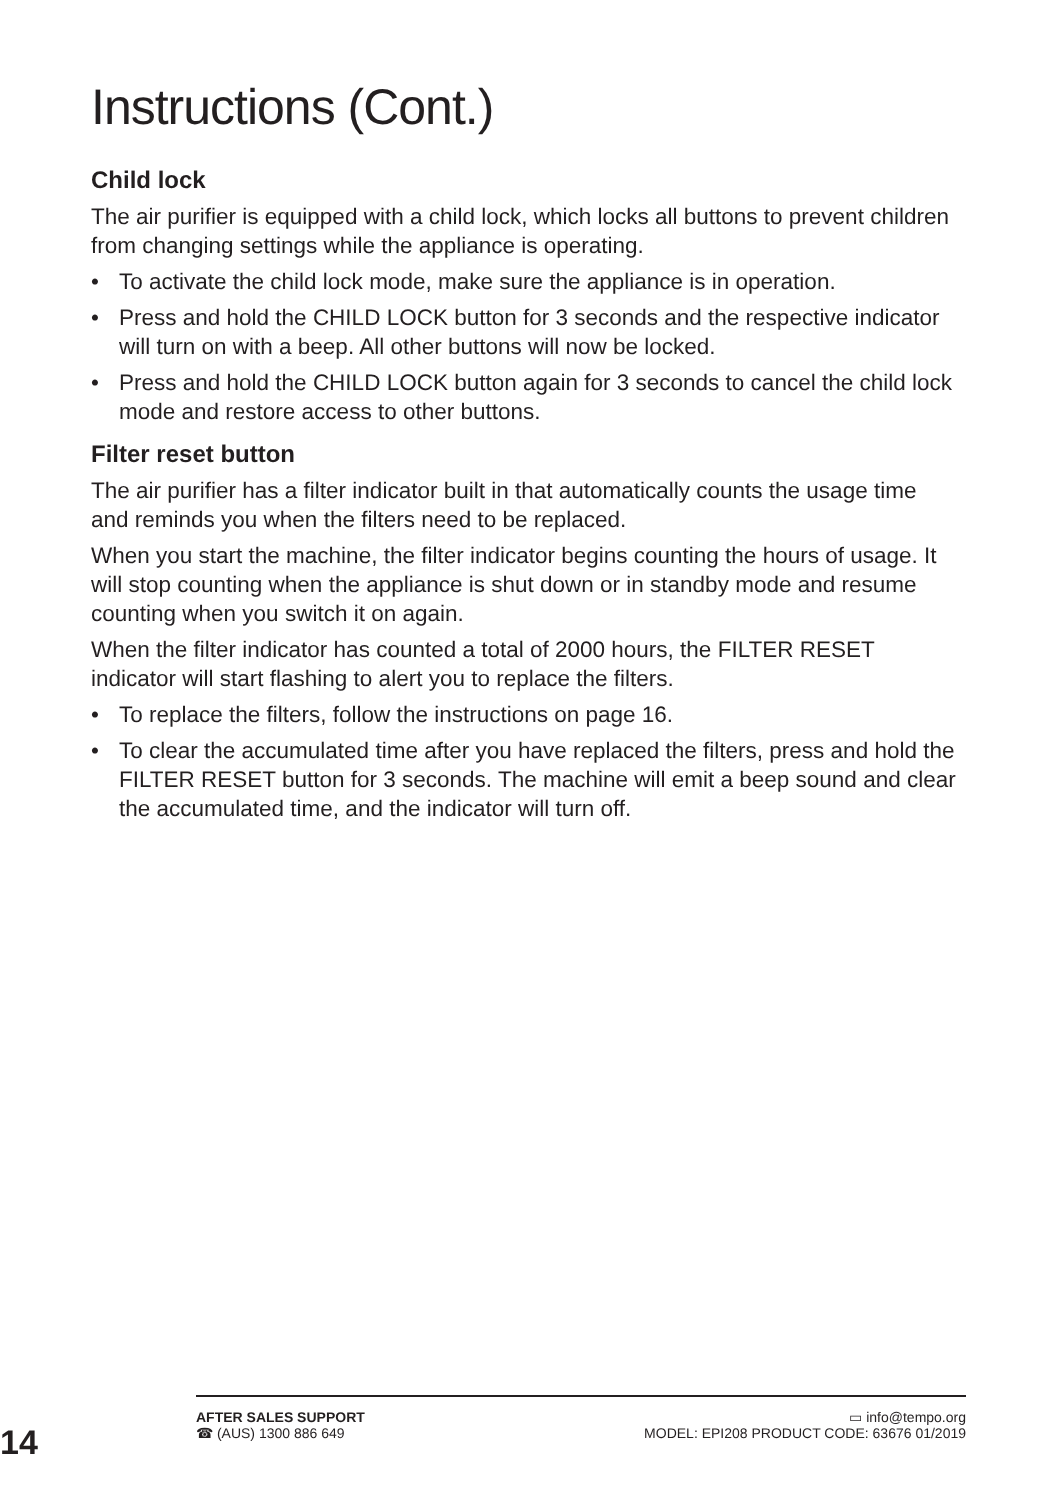Instructions (Cont.)
Child lock
The air purifier is equipped with a child lock, which locks all buttons to prevent children from changing settings while the appliance is operating.
• To activate the child lock mode, make sure the appliance is in operation.
• Press and hold the CHILD LOCK button for 3 seconds and the respective indicator will turn on with a beep. All other buttons will now be locked.
• Press and hold the CHILD LOCK button again for 3 seconds to cancel the child lock mode and restore access to other buttons.
Filter reset button
The air purifier has a filter indicator built in that automatically counts the usage time and reminds you when the filters need to be replaced.
When you start the machine, the filter indicator begins counting the hours of usage. It will stop counting when the appliance is shut down or in standby mode and resume counting when you switch it on again.
When the filter indicator has counted a total of 2000 hours, the FILTER RESET indicator will start flashing to alert you to replace the filters.
• To replace the filters, follow the instructions on page 16.
• To clear the accumulated time after you have replaced the filters, press and hold the FILTER RESET button for 3 seconds. The machine will emit a beep sound and clear the accumulated time, and the indicator will turn off.
14
AFTER SALES SUPPORT
☎ (AUS) 1300 886 649
▭ info@tempo.org
MODEL: EPI208 PRODUCT CODE: 63676 01/2019